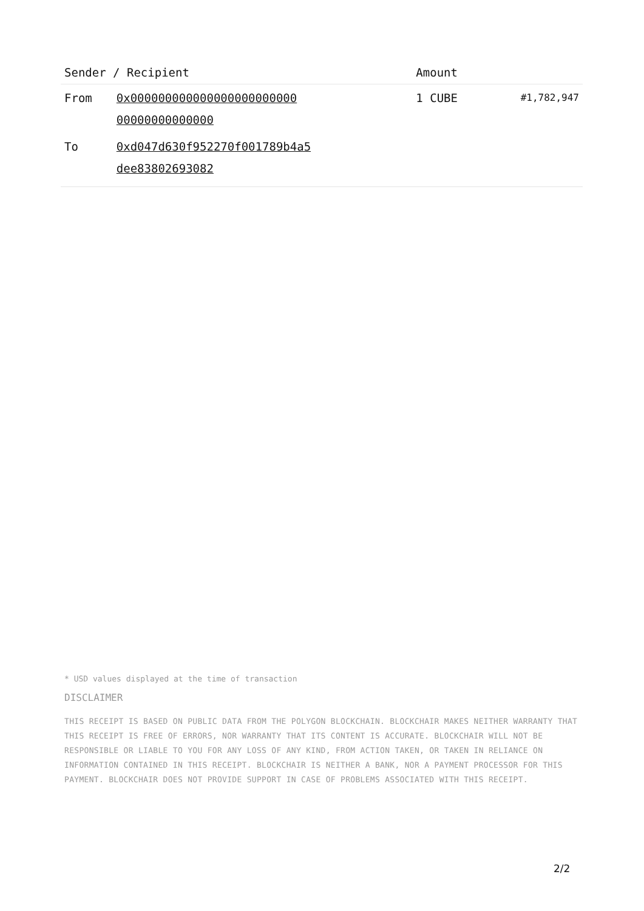| Sender / Recipient | | Amount | |
| --- | --- | --- | --- |
| From | 0x000000000000000000000000 00000000000000 | 1 CUBE | #1,782,947 |
| To | 0xd047d630f952270f001789b4a5 dee83802693082 | | |
* USD values displayed at the time of transaction
DISCLAIMER
THIS RECEIPT IS BASED ON PUBLIC DATA FROM THE POLYGON BLOCKCHAIN. BLOCKCHAIR MAKES NEITHER WARRANTY THAT THIS RECEIPT IS FREE OF ERRORS, NOR WARRANTY THAT ITS CONTENT IS ACCURATE. BLOCKCHAIR WILL NOT BE RESPONSIBLE OR LIABLE TO YOU FOR ANY LOSS OF ANY KIND, FROM ACTION TAKEN, OR TAKEN IN RELIANCE ON INFORMATION CONTAINED IN THIS RECEIPT. BLOCKCHAIR IS NEITHER A BANK, NOR A PAYMENT PROCESSOR FOR THIS PAYMENT. BLOCKCHAIR DOES NOT PROVIDE SUPPORT IN CASE OF PROBLEMS ASSOCIATED WITH THIS RECEIPT.
2/2